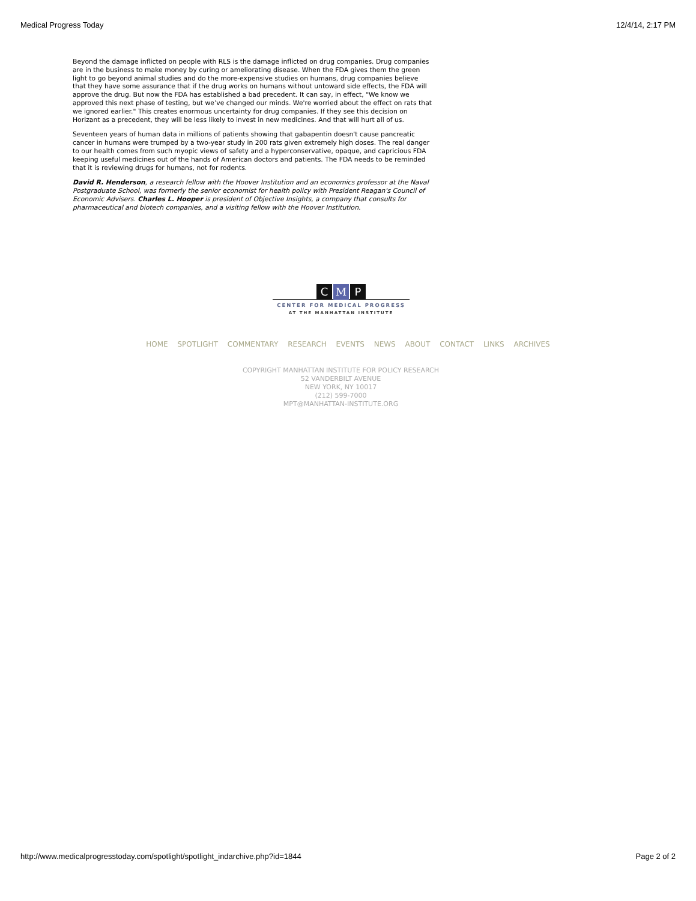Medical Progress Today 12/4/14, 2:17 PM
Beyond the damage inflicted on people with RLS is the damage inflicted on drug companies. Drug companies are in the business to make money by curing or ameliorating disease. When the FDA gives them the green light to go beyond animal studies and do the more-expensive studies on humans, drug companies believe that they have some assurance that if the drug works on humans without untoward side effects, the FDA will approve the drug. But now the FDA has established a bad precedent. It can say, in effect, "We know we approved this next phase of testing, but we’ve changed our minds. We're worried about the effect on rats that we ignored earlier." This creates enormous uncertainty for drug companies. If they see this decision on Horizant as a precedent, they will be less likely to invest in new medicines. And that will hurt all of us.
Seventeen years of human data in millions of patients showing that gabapentin doesn't cause pancreatic cancer in humans were trumped by a two-year study in 200 rats given extremely high doses. The real danger to our health comes from such myopic views of safety and a hyperconservative, opaque, and capricious FDA keeping useful medicines out of the hands of American doctors and patients. The FDA needs to be reminded that it is reviewing drugs for humans, not for rodents.
David R. Henderson, a research fellow with the Hoover Institution and an economics professor at the Naval Postgraduate School, was formerly the senior economist for health policy with President Reagan's Council of Economic Advisers. Charles L. Hooper is president of Objective Insights, a company that consults for pharmaceutical and biotech companies, and a visiting fellow with the Hoover Institution.
C M P
CENTER FOR MEDICAL PROGRESS
AT THE MANHATTAN INSTITUTE
HOME SPOTLIGHT COMMENTARY RESEARCH EVENTS NEWS ABOUT CONTACT LINKS ARCHIVES
COPYRIGHT MANHATTAN INSTITUTE FOR POLICY RESEARCH
52 VANDERBILT AVENUE
NEW YORK, NY 10017
(212) 599-7000
MPT@MANHATTAN-INSTITUTE.ORG
http://www.medicalprogresstoday.com/spotlight/spotlight_indarchive.php?id=1844 Page 2 of 2